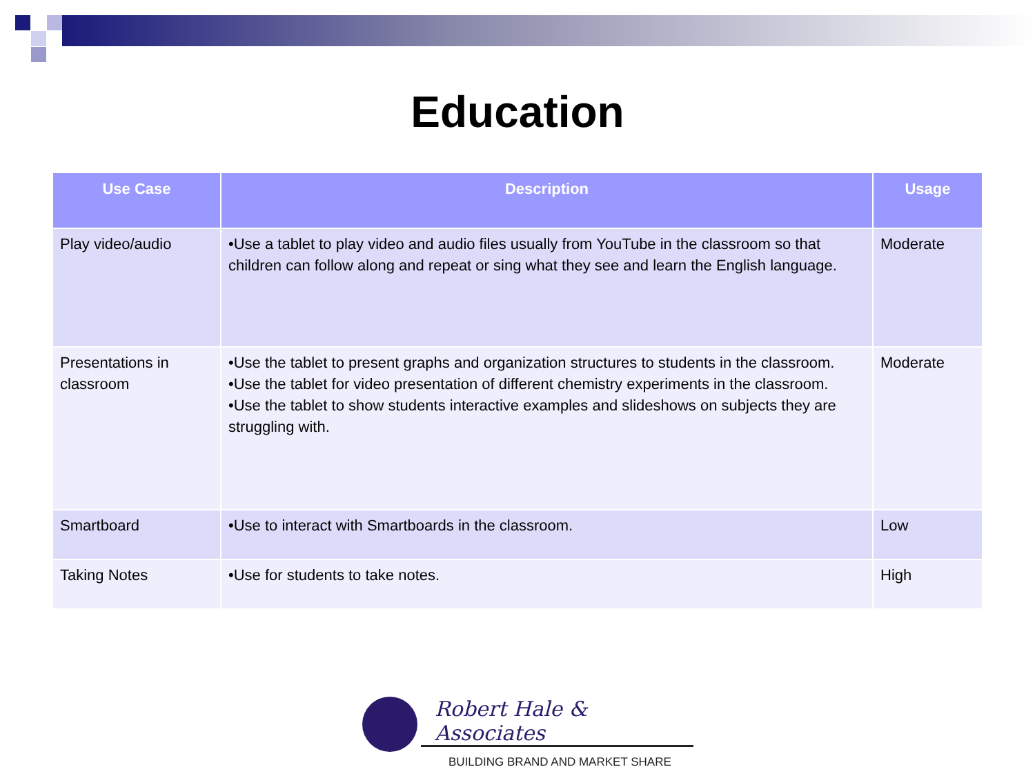Education
| Use Case | Description | Usage |
| --- | --- | --- |
| Play video/audio | •Use a tablet to play video and audio files usually from YouTube in the classroom so that children can follow along and repeat or sing what they see and learn the English language. | Moderate |
| Presentations in classroom | •Use the tablet to present graphs and organization structures to students in the classroom. •Use the tablet for video presentation of different chemistry experiments in the classroom. •Use the tablet to show students interactive examples and slideshows on subjects they are struggling with. | Moderate |
| Smartboard | •Use to interact with Smartboards in the classroom. | Low |
| Taking Notes | •Use for students to take notes. | High |
Robert Hale & Associates
BUILDING BRAND AND MARKET SHARE